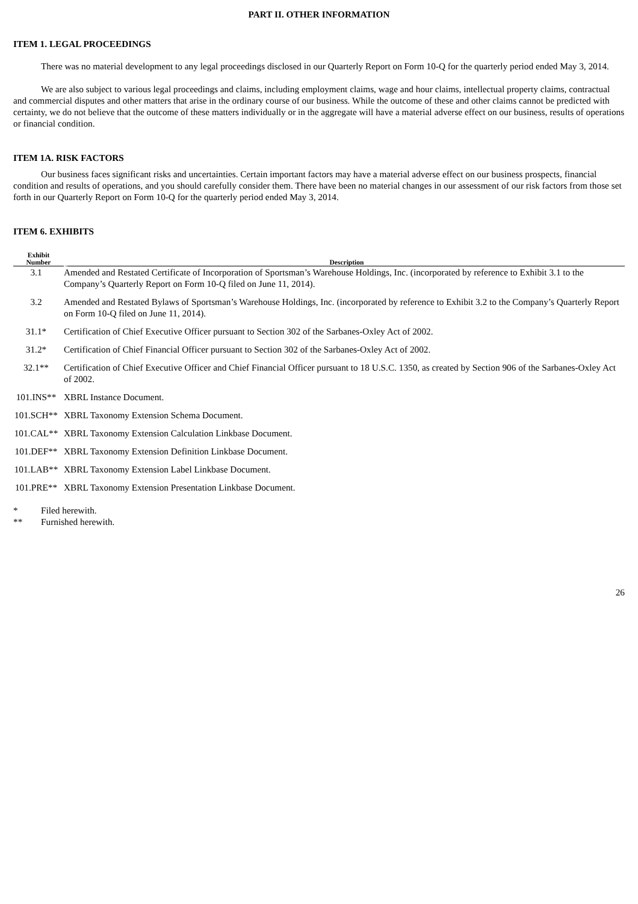PART II. OTHER INFORMATION
ITEM 1. LEGAL PROCEEDINGS
There was no material development to any legal proceedings disclosed in our Quarterly Report on Form 10-Q for the quarterly period ended May 3, 2014.
We are also subject to various legal proceedings and claims, including employment claims, wage and hour claims, intellectual property claims, contractual and commercial disputes and other matters that arise in the ordinary course of our business. While the outcome of these and other claims cannot be predicted with certainty, we do not believe that the outcome of these matters individually or in the aggregate will have a material adverse effect on our business, results of operations or financial condition.
ITEM 1A. RISK FACTORS
Our business faces significant risks and uncertainties. Certain important factors may have a material adverse effect on our business prospects, financial condition and results of operations, and you should carefully consider them. There have been no material changes in our assessment of our risk factors from those set forth in our Quarterly Report on Form 10-Q for the quarterly period ended May 3, 2014.
ITEM 6. EXHIBITS
| Exhibit Number | Description |
| --- | --- |
| 3.1 | Amended and Restated Certificate of Incorporation of Sportsman’s Warehouse Holdings, Inc. (incorporated by reference to Exhibit 3.1 to the Company’s Quarterly Report on Form 10-Q filed on June 11, 2014). |
| 3.2 | Amended and Restated Bylaws of Sportsman’s Warehouse Holdings, Inc. (incorporated by reference to Exhibit 3.2 to the Company’s Quarterly Report on Form 10-Q filed on June 11, 2014). |
| 31.1* | Certification of Chief Executive Officer pursuant to Section 302 of the Sarbanes-Oxley Act of 2002. |
| 31.2* | Certification of Chief Financial Officer pursuant to Section 302 of the Sarbanes-Oxley Act of 2002. |
| 32.1** | Certification of Chief Executive Officer and Chief Financial Officer pursuant to 18 U.S.C. 1350, as created by Section 906 of the Sarbanes-Oxley Act of 2002. |
| 101.INS** | XBRL Instance Document. |
| 101.SCH** | XBRL Taxonomy Extension Schema Document. |
| 101.CAL** | XBRL Taxonomy Extension Calculation Linkbase Document. |
| 101.DEF** | XBRL Taxonomy Extension Definition Linkbase Document. |
| 101.LAB** | XBRL Taxonomy Extension Label Linkbase Document. |
| 101.PRE** | XBRL Taxonomy Extension Presentation Linkbase Document. |
| * | Filed herewith. |
| ** | Furnished herewith. |
26